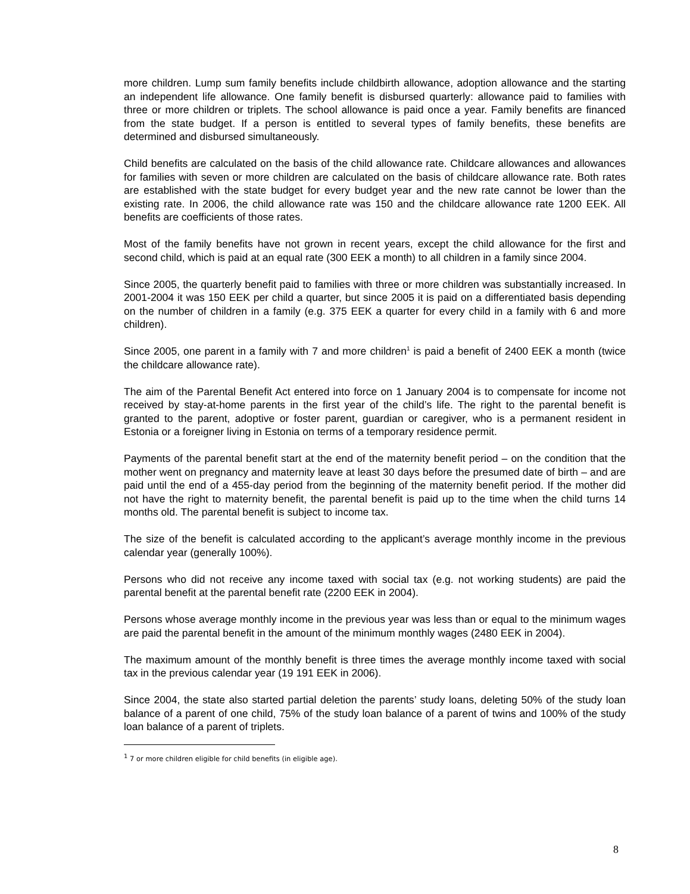more children. Lump sum family benefits include childbirth allowance, adoption allowance and the starting an independent life allowance. One family benefit is disbursed quarterly: allowance paid to families with three or more children or triplets. The school allowance is paid once a year. Family benefits are financed from the state budget. If a person is entitled to several types of family benefits, these benefits are determined and disbursed simultaneously.
Child benefits are calculated on the basis of the child allowance rate. Childcare allowances and allowances for families with seven or more children are calculated on the basis of childcare allowance rate. Both rates are established with the state budget for every budget year and the new rate cannot be lower than the existing rate. In 2006, the child allowance rate was 150 and the childcare allowance rate 1200 EEK. All benefits are coefficients of those rates.
Most of the family benefits have not grown in recent years, except the child allowance for the first and second child, which is paid at an equal rate (300 EEK a month) to all children in a family since 2004.
Since 2005, the quarterly benefit paid to families with three or more children was substantially increased. In 2001-2004 it was 150 EEK per child a quarter, but since 2005 it is paid on a differentiated basis depending on the number of children in a family (e.g. 375 EEK a quarter for every child in a family with 6 and more children).
Since 2005, one parent in a family with 7 and more children<sup>1</sup> is paid a benefit of 2400 EEK a month (twice the childcare allowance rate).
The aim of the Parental Benefit Act entered into force on 1 January 2004 is to compensate for income not received by stay-at-home parents in the first year of the child’s life. The right to the parental benefit is granted to the parent, adoptive or foster parent, guardian or caregiver, who is a permanent resident in Estonia or a foreigner living in Estonia on terms of a temporary residence permit.
Payments of the parental benefit start at the end of the maternity benefit period – on the condition that the mother went on pregnancy and maternity leave at least 30 days before the presumed date of birth – and are paid until the end of a 455-day period from the beginning of the maternity benefit period. If the mother did not have the right to maternity benefit, the parental benefit is paid up to the time when the child turns 14 months old. The parental benefit is subject to income tax.
The size of the benefit is calculated according to the applicant’s average monthly income in the previous calendar year (generally 100%).
Persons who did not receive any income taxed with social tax (e.g. not working students) are paid the parental benefit at the parental benefit rate (2200 EEK in 2004).
Persons whose average monthly income in the previous year was less than or equal to the minimum wages are paid the parental benefit in the amount of the minimum monthly wages (2480 EEK in 2004).
The maximum amount of the monthly benefit is three times the average monthly income taxed with social tax in the previous calendar year (19 191 EEK in 2006).
Since 2004, the state also started partial deletion the parents’ study loans, deleting 50% of the study loan balance of a parent of one child, 75% of the study loan balance of a parent of twins and 100% of the study loan balance of a parent of triplets.
<sup>1</sup> 7 or more children eligible for child benefits (in eligible age).
8